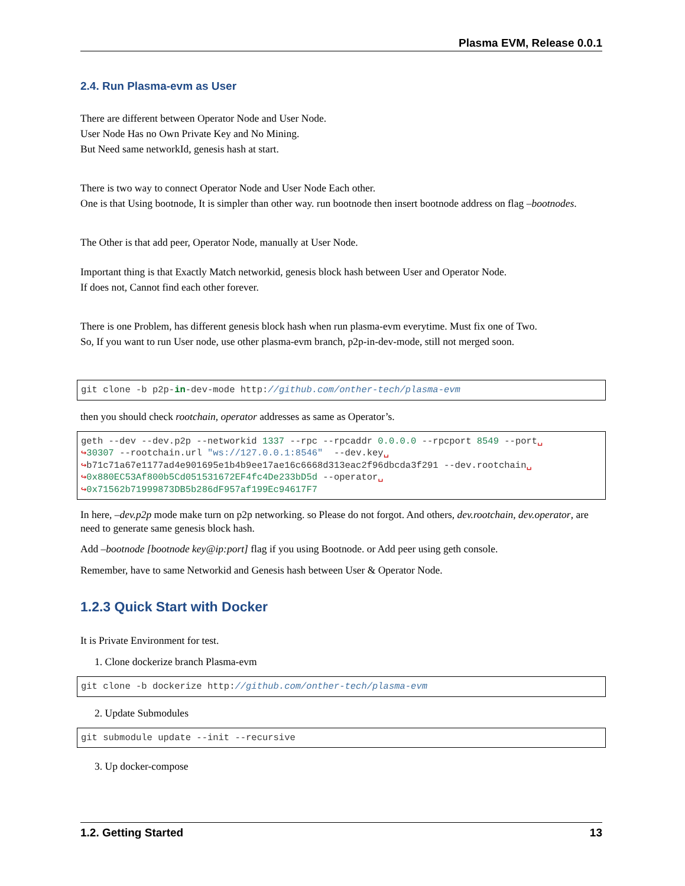Plasma EVM, Release 0.0.1
2.4. Run Plasma-evm as User
There are different between Operator Node and User Node.
User Node Has no Own Private Key and No Mining.
But Need same networkId, genesis hash at start.
There is two way to connect Operator Node and User Node Each other.
One is that Using bootnode, It is simpler than other way. run bootnode then insert bootnode address on flag –bootnodes.
The Other is that add peer, Operator Node, manually at User Node.
Important thing is that Exactly Match networkid, genesis block hash between User and Operator Node.
If does not, Cannot find each other forever.
There is one Problem, has different genesis block hash when run plasma-evm everytime. Must fix one of Two.
So, If you want to run User node, use other plasma-evm branch, p2p-in-dev-mode, still not merged soon.
git clone -b p2p-in-dev-mode http://github.com/onther-tech/plasma-evm
then you should check rootchain, operator addresses as same as Operator’s.
geth --dev --dev.p2p --networkid 1337 --rpc --rpcaddr 0.0.0.0 --rpcport 8549 --port␣
↪30307 --rootchain.url "ws://127.0.0.1:8546"  --dev.key␣
↪b71c71a67e1177ad4e901695e1b4b9ee17ae16c6668d313eac2f96dbcda3f291 --dev.rootchain␣
↪0x880EC53Af800b5Cd051531672EF4fc4De233bD5d --operator␣
↪0x71562b71999873DB5b286dF957af199Ec94617F7
In here, –dev.p2p mode make turn on p2p networking. so Please do not forgot. And others, dev.rootchain, dev.operator, are need to generate same genesis block hash.
Add –bootnode [bootnode key@ip:port] flag if you using Bootnode. or Add peer using geth console.
Remember, have to same Networkid and Genesis hash between User & Operator Node.
1.2.3 Quick Start with Docker
It is Private Environment for test.
1. Clone dockerize branch Plasma-evm
git clone -b dockerize http://github.com/onther-tech/plasma-evm
2. Update Submodules
git submodule update --init --recursive
3. Up docker-compose
1.2. Getting Started 13